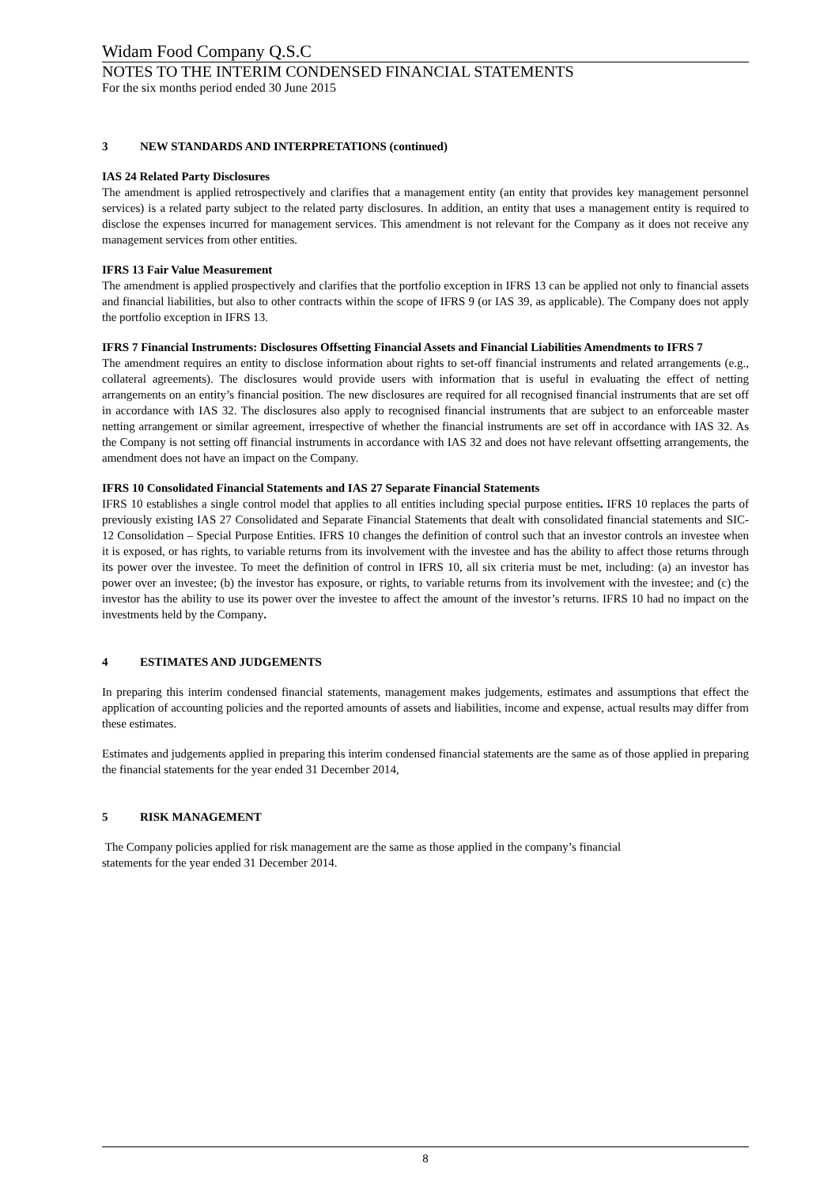Widam Food Company Q.S.C
NOTES TO THE INTERIM CONDENSED FINANCIAL STATEMENTS
For the six months period ended 30 June 2015
3 NEW STANDARDS AND INTERPRETATIONS (continued)
IAS 24 Related Party Disclosures
The amendment is applied retrospectively and clarifies that a management entity (an entity that provides key management personnel services) is a related party subject to the related party disclosures. In addition, an entity that uses a management entity is required to disclose the expenses incurred for management services. This amendment is not relevant for the Company as it does not receive any management services from other entities.
IFRS 13 Fair Value Measurement
The amendment is applied prospectively and clarifies that the portfolio exception in IFRS 13 can be applied not only to financial assets and financial liabilities, but also to other contracts within the scope of IFRS 9 (or IAS 39, as applicable). The Company does not apply the portfolio exception in IFRS 13.
IFRS 7 Financial Instruments: Disclosures Offsetting Financial Assets and Financial Liabilities Amendments to IFRS 7
The amendment requires an entity to disclose information about rights to set-off financial instruments and related arrangements (e.g., collateral agreements). The disclosures would provide users with information that is useful in evaluating the effect of netting arrangements on an entity’s financial position. The new disclosures are required for all recognised financial instruments that are set off in accordance with IAS 32. The disclosures also apply to recognised financial instruments that are subject to an enforceable master netting arrangement or similar agreement, irrespective of whether the financial instruments are set off in accordance with IAS 32. As the Company is not setting off financial instruments in accordance with IAS 32 and does not have relevant offsetting arrangements, the amendment does not have an impact on the Company.
IFRS 10 Consolidated Financial Statements and IAS 27 Separate Financial Statements
IFRS 10 establishes a single control model that applies to all entities including special purpose entities. IFRS 10 replaces the parts of previously existing IAS 27 Consolidated and Separate Financial Statements that dealt with consolidated financial statements and SIC-12 Consolidation – Special Purpose Entities. IFRS 10 changes the definition of control such that an investor controls an investee when it is exposed, or has rights, to variable returns from its involvement with the investee and has the ability to affect those returns through its power over the investee. To meet the definition of control in IFRS 10, all six criteria must be met, including: (a) an investor has power over an investee; (b) the investor has exposure, or rights, to variable returns from its involvement with the investee; and (c) the investor has the ability to use its power over the investee to affect the amount of the investor’s returns. IFRS 10 had no impact on the investments held by the Company.
4 ESTIMATES AND JUDGEMENTS
In preparing this interim condensed financial statements, management makes judgements, estimates and assumptions that effect the application of accounting policies and the reported amounts of assets and liabilities, income and expense, actual results may differ from these estimates.
Estimates and judgements applied in preparing this interim condensed financial statements are the same as of those applied in preparing the financial statements for the year ended 31 December 2014,
5 RISK MANAGEMENT
The Company policies applied for risk management are the same as those applied in the company’s financial
statements for the year ended 31 December 2014.
8